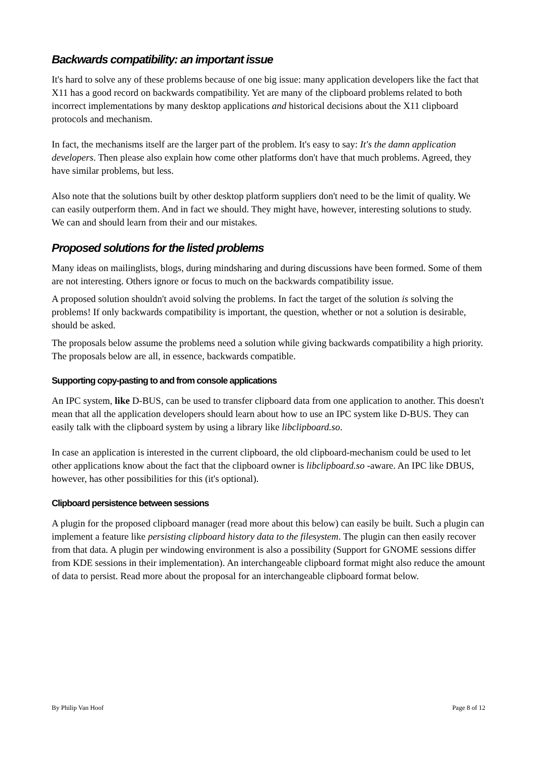Backwards compatibility: an important issue
It's hard to solve any of these problems because of one big issue: many application developers like the fact that X11 has a good record on backwards compatibility. Yet are many of the clipboard problems related to both incorrect implementations by many desktop applications and historical decisions about the X11 clipboard protocols and mechanism.
In fact, the mechanisms itself are the larger part of the problem. It's easy to say: It's the damn application developers. Then please also explain how come other platforms don't have that much problems. Agreed, they have similar problems, but less.
Also note that the solutions built by other desktop platform suppliers don't need to be the limit of quality. We can easily outperform them. And in fact we should. They might have, however, interesting solutions to study. We can and should learn from their and our mistakes.
Proposed solutions for the listed problems
Many ideas on mailinglists, blogs, during mindsharing and during discussions have been formed. Some of them are not interesting. Others ignore or focus to much on the backwards compatibility issue.
A proposed solution shouldn't avoid solving the problems. In fact the target of the solution is solving the problems! If only backwards compatibility is important, the question, whether or not a solution is desirable, should be asked.
The proposals below assume the problems need a solution while giving backwards compatibility a high priority. The proposals below are all, in essence, backwards compatible.
Supporting copy-pasting to and from console applications
An IPC system, like D-BUS, can be used to transfer clipboard data from one application to another. This doesn't mean that all the application developers should learn about how to use an IPC system like D-BUS. They can easily talk with the clipboard system by using a library like libclipboard.so.
In case an application is interested in the current clipboard, the old clipboard-mechanism could be used to let other applications know about the fact that the clipboard owner is libclipboard.so -aware. An IPC like DBUS, however, has other possibilities for this (it's optional).
Clipboard persistence between sessions
A plugin for the proposed clipboard manager (read more about this below) can easily be built. Such a plugin can implement a feature like persisting clipboard history data to the filesystem. The plugin can then easily recover from that data. A plugin per windowing environment is also a possibility (Support for GNOME sessions differ from KDE sessions in their implementation). An interchangeable clipboard format might also reduce the amount of data to persist. Read more about the proposal for an interchangeable clipboard format below.
By Philip Van Hoof Page 8 of 12